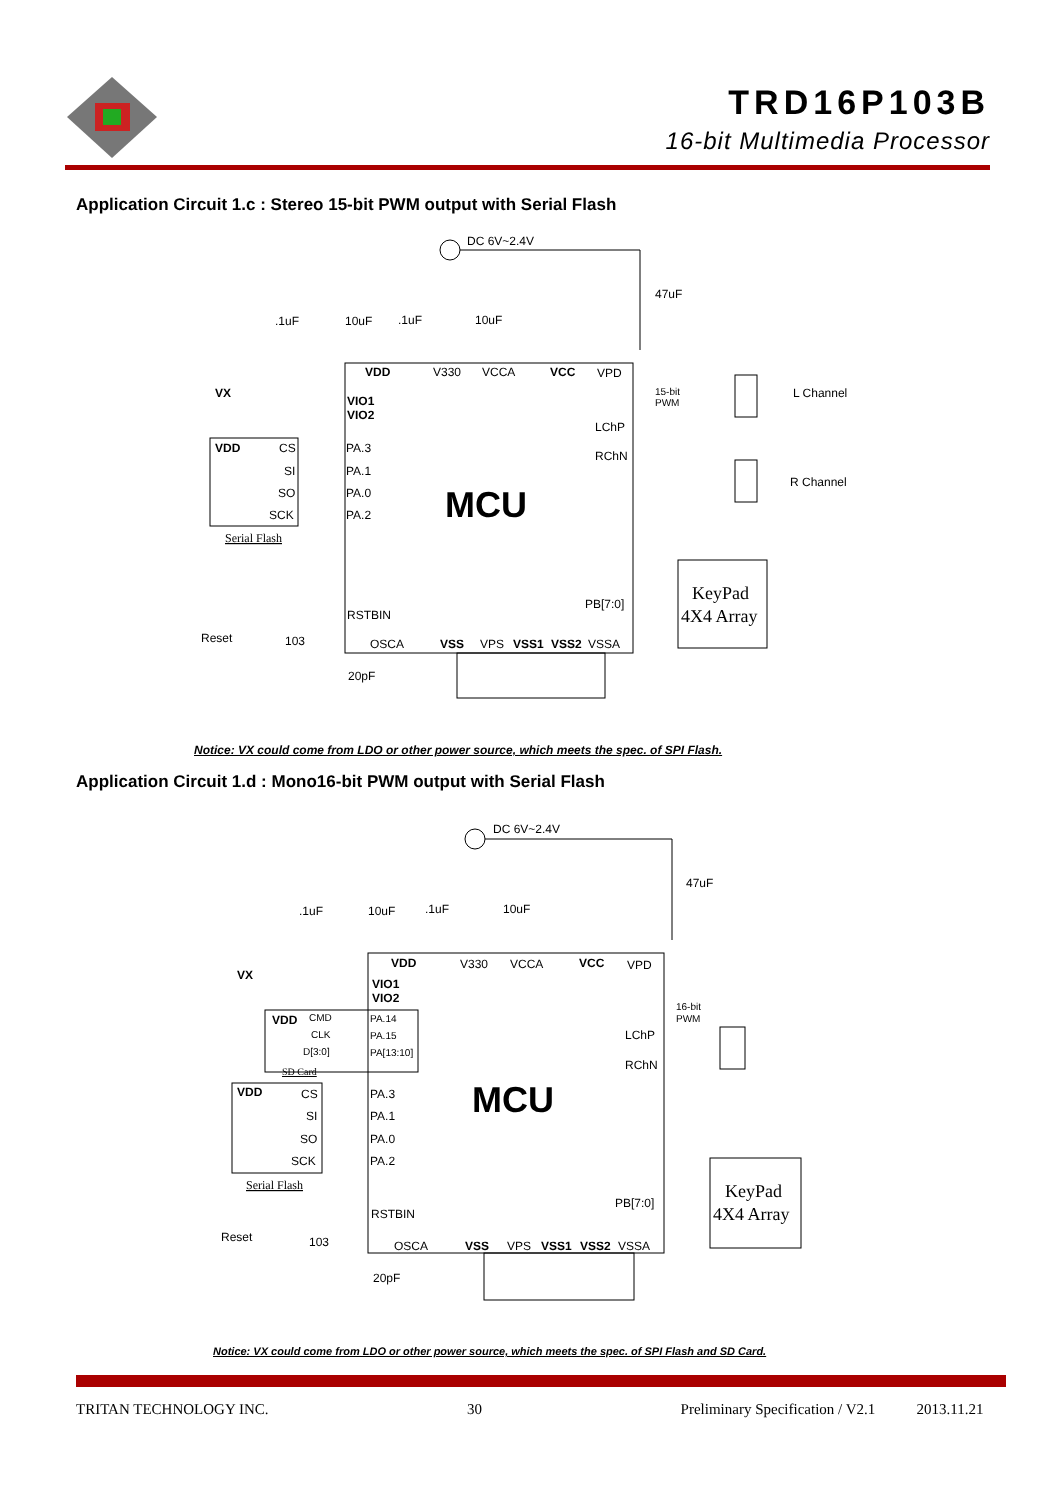TRD16P103B
16-bit Multimedia Processor
Application Circuit 1.c : Stereo 15-bit PWM output with Serial Flash
DC 6V~2.4V
47uF
.1uF
10uF
.1uF
10uF
VDD
V330
VCCA
VCC
VPD
VX
VIO1
VIO2
VDD
CS
SI
SO
SCK
PA.3
PA.1
PA.0
PA.2
Serial Flash
MCU
LChP
RChN
15-bit
PWM
L Channel
R Channel
PB[7:0]
KeyPad
4X4 Array
RSTBIN
Reset
103
OSCA
VSS
VPS
VSS1
VSS2
VSSA
20pF
Notice: VX could come from LDO or other power source, which meets the spec. of SPI Flash.
Application Circuit 1.d : Mono16-bit PWM output with Serial Flash
DC 6V~2.4V
47uF
.1uF
10uF
.1uF
10uF
VDD
V330
VCCA
VCC
VPD
VX
VIO1
VIO2
VDD
CMD
CLK
D[3:0]
PA.14
PA.15
PA[13:10]
SD Card
VDD
CS
SI
SO
SCK
PA.3
PA.1
PA.0
PA.2
Serial Flash
MCU
16-bit
PWM
LChP
RChN
PB[7:0]
KeyPad
4X4 Array
RSTBIN
Reset
103
OSCA
VSS
VPS
VSS1
VSS2
VSSA
20pF
Notice: VX could come from LDO or other power source, which meets the spec. of SPI Flash and SD Card.
TRITAN TECHNOLOGY INC. 30 Preliminary Specification / V2.1 2013.11.21